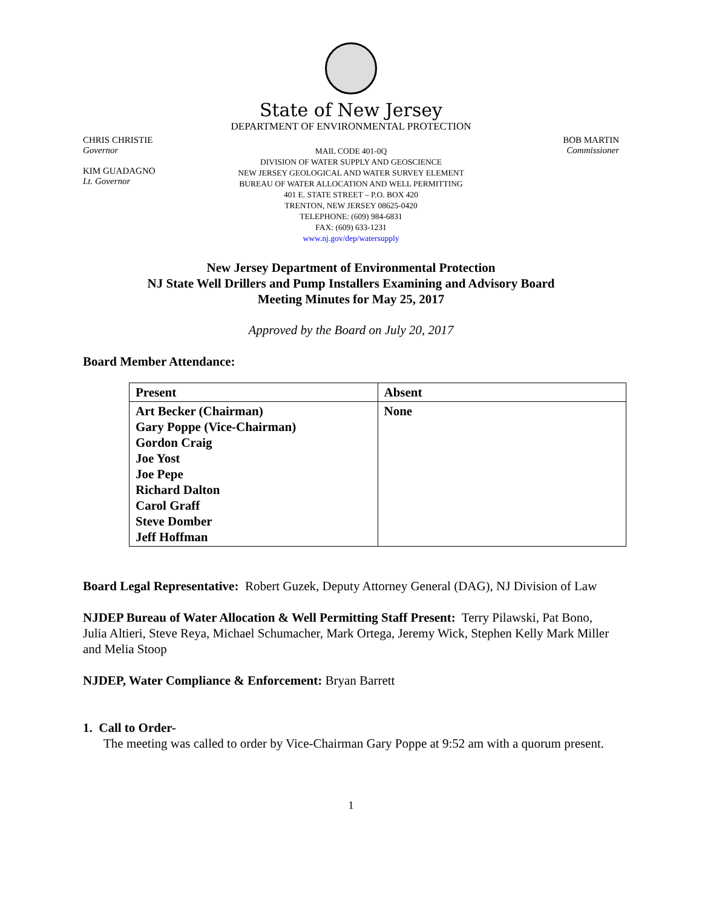State of New Jersey
DEPARTMENT OF ENVIRONMENTAL PROTECTION
CHRIS CHRISTIE
Governor
KIM GUADAGNO
Lt. Governor
MAIL CODE 401-0Q
DIVISION OF WATER SUPPLY AND GEOSCIENCE
NEW JERSEY GEOLOGICAL AND WATER SURVEY ELEMENT
BUREAU OF WATER ALLOCATION AND WELL PERMITTING
401 E. STATE STREET – P.O. BOX 420
TRENTON, NEW JERSEY 08625-0420
TELEPHONE: (609) 984-6831
FAX: (609) 633-1231
www.nj.gov/dep/watersupply
BOB MARTIN
Commissioner
New Jersey Department of Environmental Protection
NJ State Well Drillers and Pump Installers Examining and Advisory Board
Meeting Minutes for May 25, 2017
Approved by the Board on July 20, 2017
Board Member Attendance:
| Present | Absent |
| --- | --- |
| Art Becker (Chairman) Gary Poppe (Vice-Chairman) Gordon Craig Joe Yost Joe Pepe Richard Dalton Carol Graff Steve Domber Jeff Hoffman | None |
Board Legal Representative: Robert Guzek, Deputy Attorney General (DAG), NJ Division of Law
NJDEP Bureau of Water Allocation & Well Permitting Staff Present: Terry Pilawski, Pat Bono, Julia Altieri, Steve Reya, Michael Schumacher, Mark Ortega, Jeremy Wick, Stephen Kelly Mark Miller and Melia Stoop
NJDEP, Water Compliance & Enforcement: Bryan Barrett
1. Call to Order-
The meeting was called to order by Vice-Chairman Gary Poppe at 9:52 am with a quorum present.
1